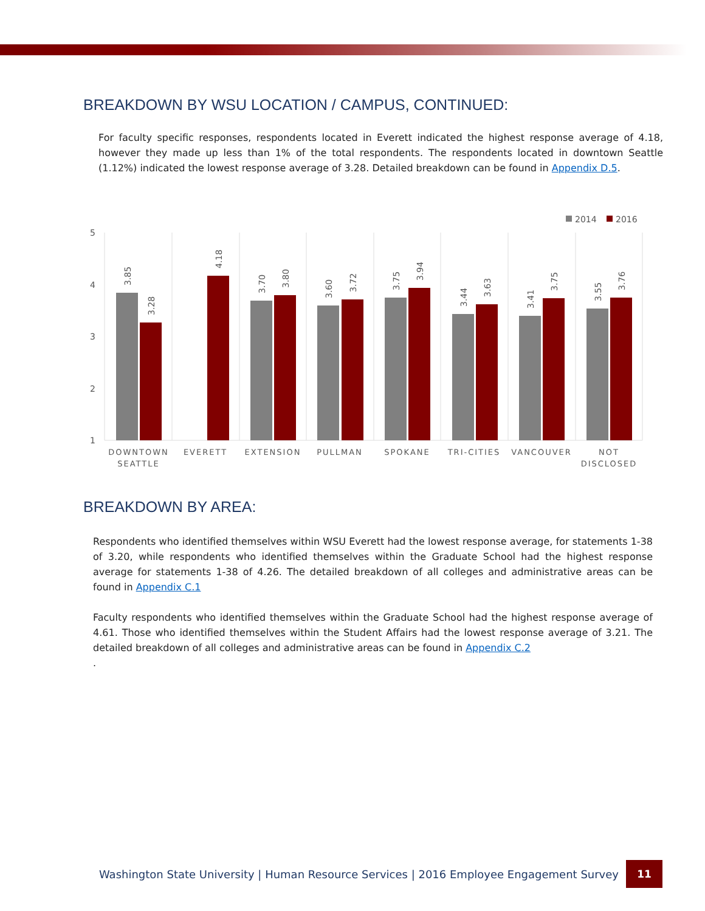BREAKDOWN BY WSU LOCATION / CAMPUS, CONTINUED:
For faculty specific responses, respondents located in Everett indicated the highest response average of 4.18, however they made up less than 1% of the total respondents. The respondents located in downtown Seattle (1.12%) indicated the lowest response average of 3.28. Detailed breakdown can be found in Appendix D.5.
2014
2016
5
4
3
2
1
3.85
3.28
4.18
3.70
3.80
3.60
3.72
3.75
3.94
3.44
3.63
3.41
3.75
3.55
3.76
DOWNTOWN
SEATTLE
EVERETT
EXTENSION
PULLMAN
SPOKANE
TRI-CITIES
VANCOUVER
NOT
DISCLOSED
BREAKDOWN BY AREA:
Respondents who identified themselves within WSU Everett had the lowest response average, for statements 1-38 of 3.20, while respondents who identified themselves within the Graduate School had the highest response average for statements 1-38 of 4.26. The detailed breakdown of all colleges and administrative areas can be found in Appendix C.1
Faculty respondents who identified themselves within the Graduate School had the highest response average of 4.61. Those who identified themselves within the Student Affairs had the lowest response average of 3.21. The detailed breakdown of all colleges and administrative areas can be found in Appendix C.2
.
Washington State University | Human Resource Services | 2016 Employee Engagement Survey 11